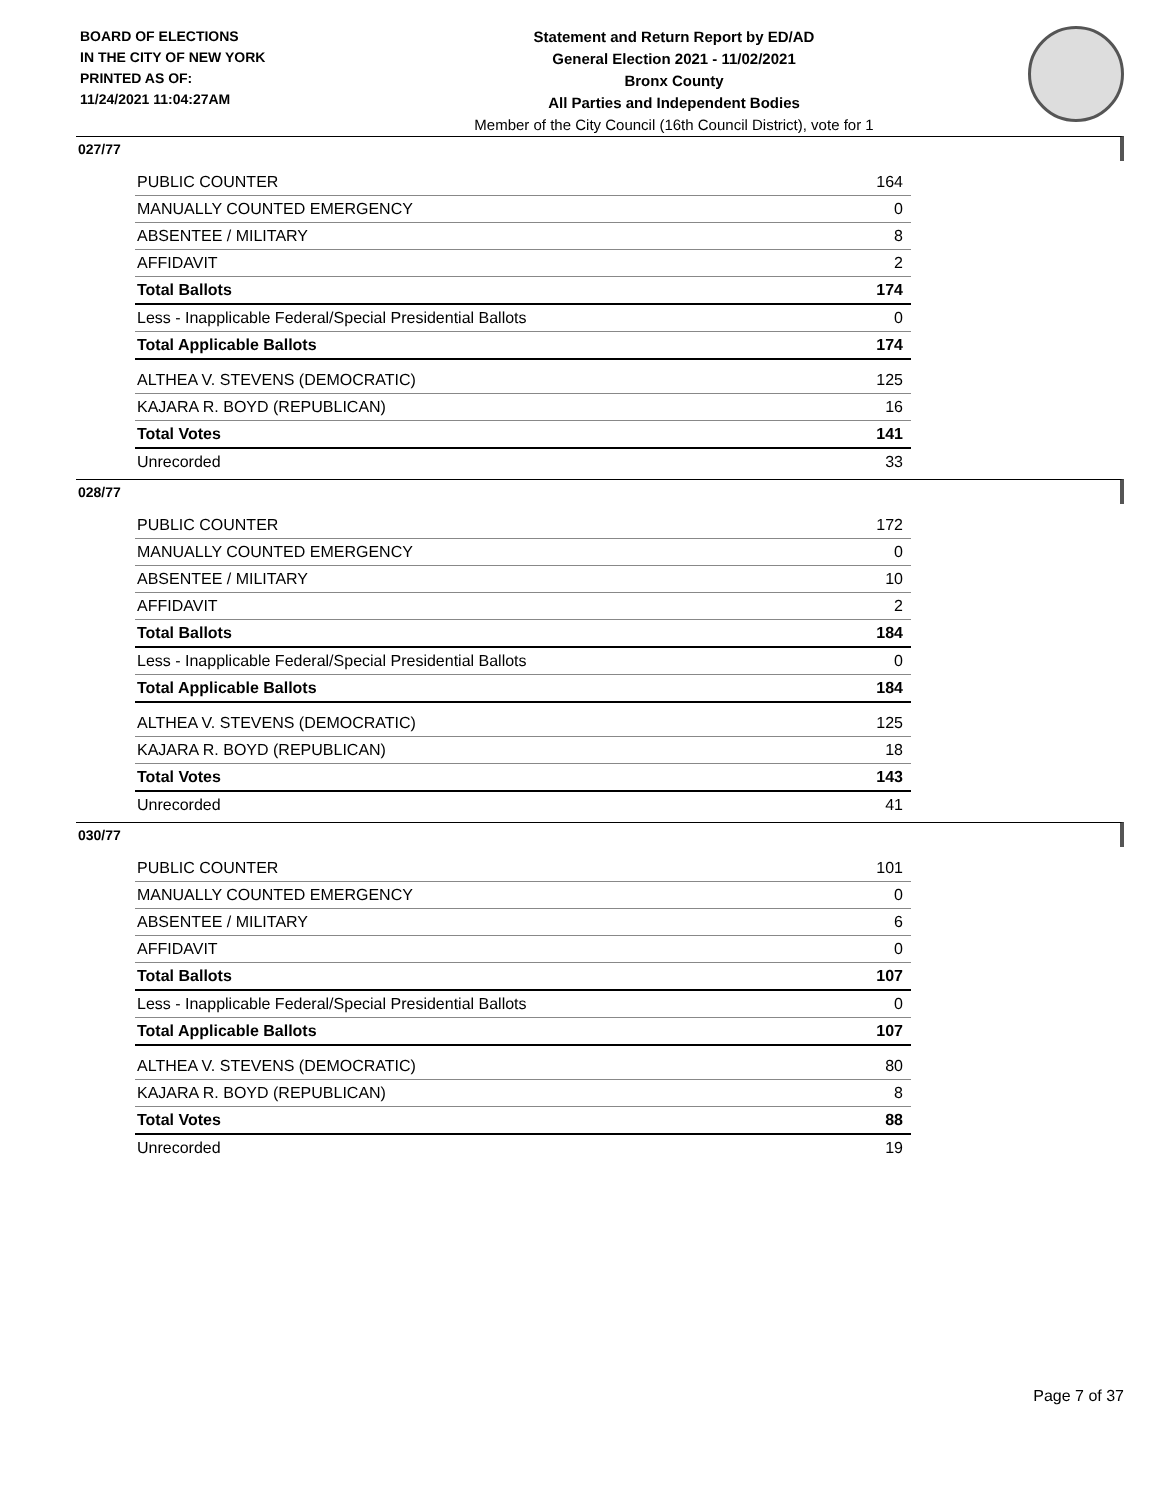BOARD OF ELECTIONS
IN THE CITY OF NEW YORK
PRINTED AS OF:
11/24/2021 11:04:27AM
Statement and Return Report by ED/AD
General Election 2021 - 11/02/2021
Bronx County
All Parties and Independent Bodies
Member of the City Council (16th Council District), vote for 1
027/77
| PUBLIC COUNTER | 164 |
| MANUALLY COUNTED EMERGENCY | 0 |
| ABSENTEE / MILITARY | 8 |
| AFFIDAVIT | 2 |
| Total Ballots | 174 |
| Less - Inapplicable Federal/Special Presidential Ballots | 0 |
| Total Applicable Ballots | 174 |
| ALTHEA V. STEVENS (DEMOCRATIC) | 125 |
| KAJARA R. BOYD (REPUBLICAN) | 16 |
| Total Votes | 141 |
| Unrecorded | 33 |
028/77
| PUBLIC COUNTER | 172 |
| MANUALLY COUNTED EMERGENCY | 0 |
| ABSENTEE / MILITARY | 10 |
| AFFIDAVIT | 2 |
| Total Ballots | 184 |
| Less - Inapplicable Federal/Special Presidential Ballots | 0 |
| Total Applicable Ballots | 184 |
| ALTHEA V. STEVENS (DEMOCRATIC) | 125 |
| KAJARA R. BOYD (REPUBLICAN) | 18 |
| Total Votes | 143 |
| Unrecorded | 41 |
030/77
| PUBLIC COUNTER | 101 |
| MANUALLY COUNTED EMERGENCY | 0 |
| ABSENTEE / MILITARY | 6 |
| AFFIDAVIT | 0 |
| Total Ballots | 107 |
| Less - Inapplicable Federal/Special Presidential Ballots | 0 |
| Total Applicable Ballots | 107 |
| ALTHEA V. STEVENS (DEMOCRATIC) | 80 |
| KAJARA R. BOYD (REPUBLICAN) | 8 |
| Total Votes | 88 |
| Unrecorded | 19 |
Page 7 of 37